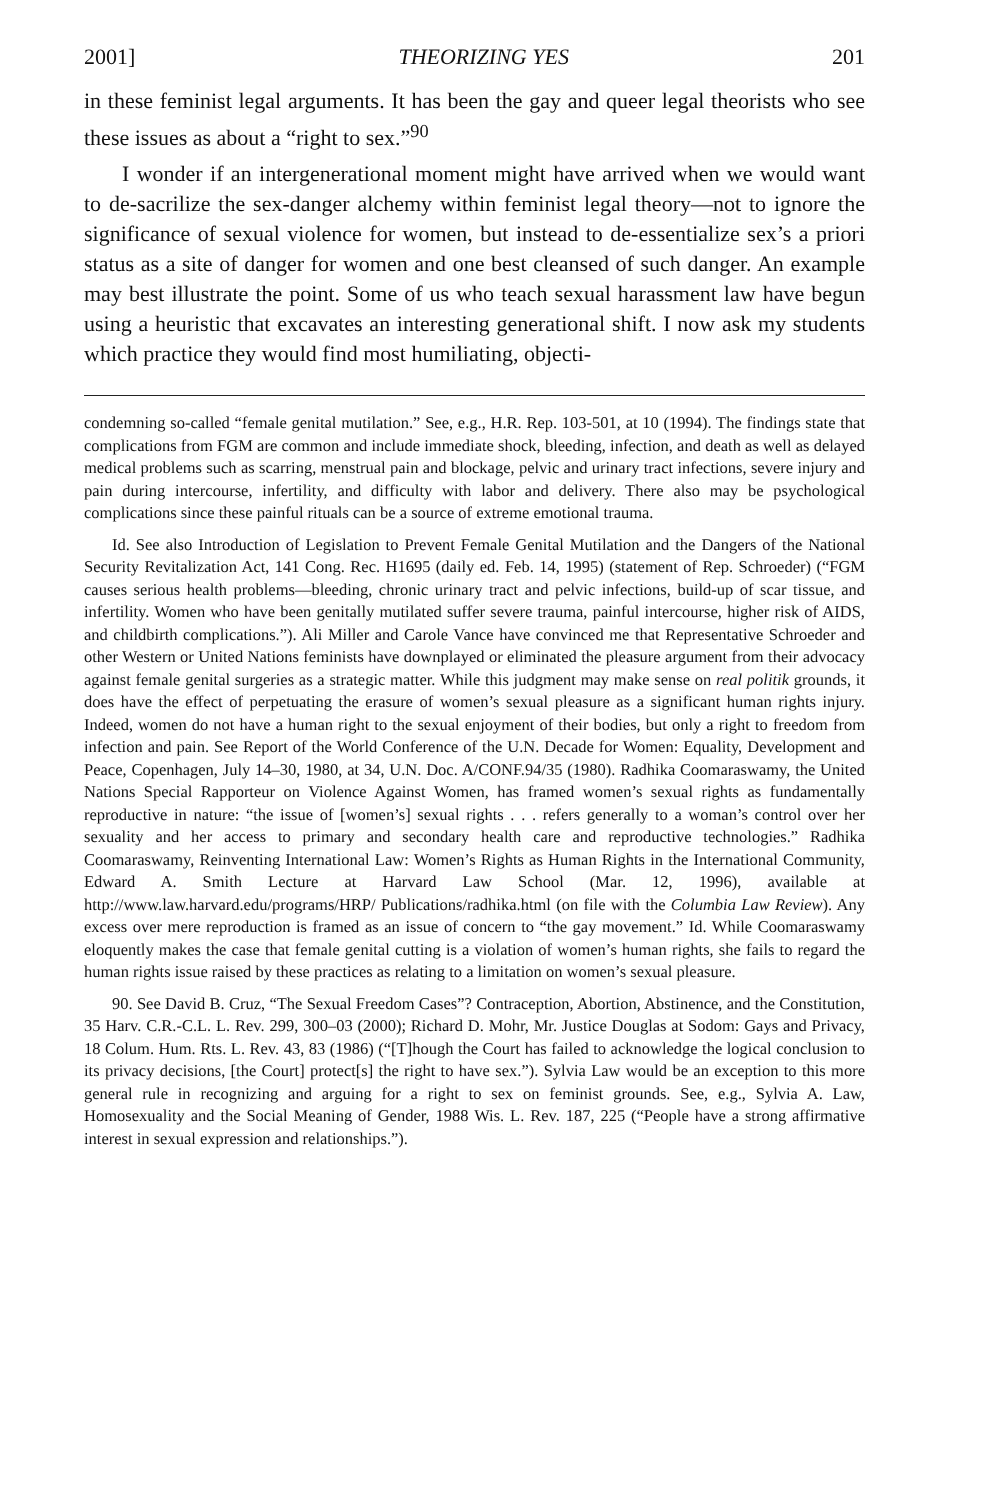2001] THEORIZING YES 201
in these feminist legal arguments. It has been the gay and queer legal theorists who see these issues as about a “right to sex.”<sup>90</sup>
I wonder if an intergenerational moment might have arrived when we would want to de-sacrilize the sex-danger alchemy within feminist legal theory—not to ignore the significance of sexual violence for women, but instead to de-essentialize sex’s a priori status as a site of danger for women and one best cleansed of such danger. An example may best illustrate the point. Some of us who teach sexual harassment law have begun using a heuristic that excavates an interesting generational shift. I now ask my students which practice they would find most humiliating, objecti-
condemning so-called “female genital mutilation.” See, e.g., H.R. Rep. 103-501, at 10 (1994). The findings state that complications from FGM are common and include immediate shock, bleeding, infection, and death as well as delayed medical problems such as scarring, menstrual pain and blockage, pelvic and urinary tract infections, severe injury and pain during intercourse, infertility, and difficulty with labor and delivery. There also may be psychological complications since these painful rituals can be a source of extreme emotional trauma.
Id. See also Introduction of Legislation to Prevent Female Genital Mutilation and the Dangers of the National Security Revitalization Act, 141 Cong. Rec. H1695 (daily ed. Feb. 14, 1995) (statement of Rep. Schroeder) (“FGM causes serious health problems—bleeding, chronic urinary tract and pelvic infections, build-up of scar tissue, and infertility. Women who have been genitally mutilated suffer severe trauma, painful intercourse, higher risk of AIDS, and childbirth complications.”). Ali Miller and Carole Vance have convinced me that Representative Schroeder and other Western or United Nations feminists have downplayed or eliminated the pleasure argument from their advocacy against female genital surgeries as a strategic matter. While this judgment may make sense on real politik grounds, it does have the effect of perpetuating the erasure of women’s sexual pleasure as a significant human rights injury. Indeed, women do not have a human right to the sexual enjoyment of their bodies, but only a right to freedom from infection and pain. See Report of the World Conference of the U.N. Decade for Women: Equality, Development and Peace, Copenhagen, July 14–30, 1980, at 34, U.N. Doc. A/CONF.94/35 (1980). Radhika Coomaraswamy, the United Nations Special Rapporteur on Violence Against Women, has framed women’s sexual rights as fundamentally reproductive in nature: “the issue of [women’s] sexual rights . . . refers generally to a woman’s control over her sexuality and her access to primary and secondary health care and reproductive technologies.” Radhika Coomaraswamy, Reinventing International Law: Women’s Rights as Human Rights in the International Community, Edward A. Smith Lecture at Harvard Law School (Mar. 12, 1996), available at http://www.law.harvard.edu/programs/HRP/ Publications/radhika.html (on file with the Columbia Law Review). Any excess over mere reproduction is framed as an issue of concern to “the gay movement.” Id. While Coomaraswamy eloquently makes the case that female genital cutting is a violation of women’s human rights, she fails to regard the human rights issue raised by these practices as relating to a limitation on women’s sexual pleasure.
90. See David B. Cruz, “The Sexual Freedom Cases”? Contraception, Abortion, Abstinence, and the Constitution, 35 Harv. C.R.-C.L. L. Rev. 299, 300–03 (2000); Richard D. Mohr, Mr. Justice Douglas at Sodom: Gays and Privacy, 18 Colum. Hum. Rts. L. Rev. 43, 83 (1986) (“[T]hough the Court has failed to acknowledge the logical conclusion to its privacy decisions, [the Court] protect[s] the right to have sex.”). Sylvia Law would be an exception to this more general rule in recognizing and arguing for a right to sex on feminist grounds. See, e.g., Sylvia A. Law, Homosexuality and the Social Meaning of Gender, 1988 Wis. L. Rev. 187, 225 (“People have a strong affirmative interest in sexual expression and relationships.”).